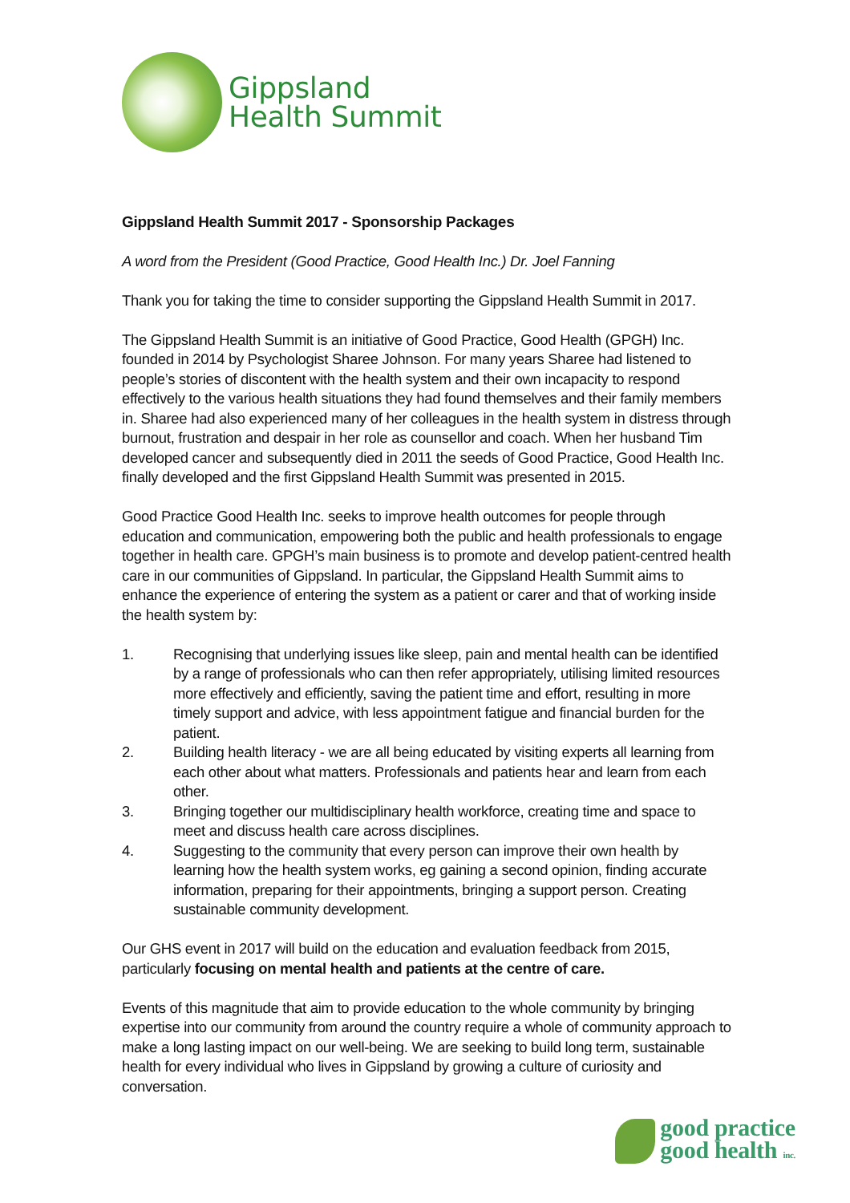Gippsland
Health Summit
Gippsland Health Summit 2017 - Sponsorship Packages
A word from the President (Good Practice, Good Health Inc.) Dr. Joel Fanning
Thank you for taking the time to consider supporting the Gippsland Health Summit in 2017.
The Gippsland Health Summit is an initiative of Good Practice, Good Health (GPGH) Inc. founded in 2014 by Psychologist Sharee Johnson. For many years Sharee had listened to people’s stories of discontent with the health system and their own incapacity to respond effectively to the various health situations they had found themselves and their family members in. Sharee had also experienced many of her colleagues in the health system in distress through burnout, frustration and despair in her role as counsellor and coach. When her husband Tim developed cancer and subsequently died in 2011 the seeds of Good Practice, Good Health Inc. finally developed and the first Gippsland Health Summit was presented in 2015.
Good Practice Good Health Inc. seeks to improve health outcomes for people through education and communication, empowering both the public and health professionals to engage together in health care. GPGH’s main business is to promote and develop patient-centred health care in our communities of Gippsland. In particular, the Gippsland Health Summit aims to enhance the experience of entering the system as a patient or carer and that of working inside the health system by:
1. Recognising that underlying issues like sleep, pain and mental health can be identified by a range of professionals who can then refer appropriately, utilising limited resources more effectively and efficiently, saving the patient time and effort, resulting in more timely support and advice, with less appointment fatigue and financial burden for the patient.
2. Building health literacy - we are all being educated by visiting experts all learning from each other about what matters. Professionals and patients hear and learn from each other.
3. Bringing together our multidisciplinary health workforce, creating time and space to meet and discuss health care across disciplines.
4. Suggesting to the community that every person can improve their own health by learning how the health system works, eg gaining a second opinion, finding accurate information, preparing for their appointments, bringing a support person. Creating sustainable community development.
Our GHS event in 2017 will build on the education and evaluation feedback from 2015, particularly focusing on mental health and patients at the centre of care.
Events of this magnitude that aim to provide education to the whole community by bringing expertise into our community from around the country require a whole of community approach to make a long lasting impact on our well-being. We are seeking to build long term, sustainable health for every individual who lives in Gippsland by growing a culture of curiosity and conversation.
good practice
good health inc.